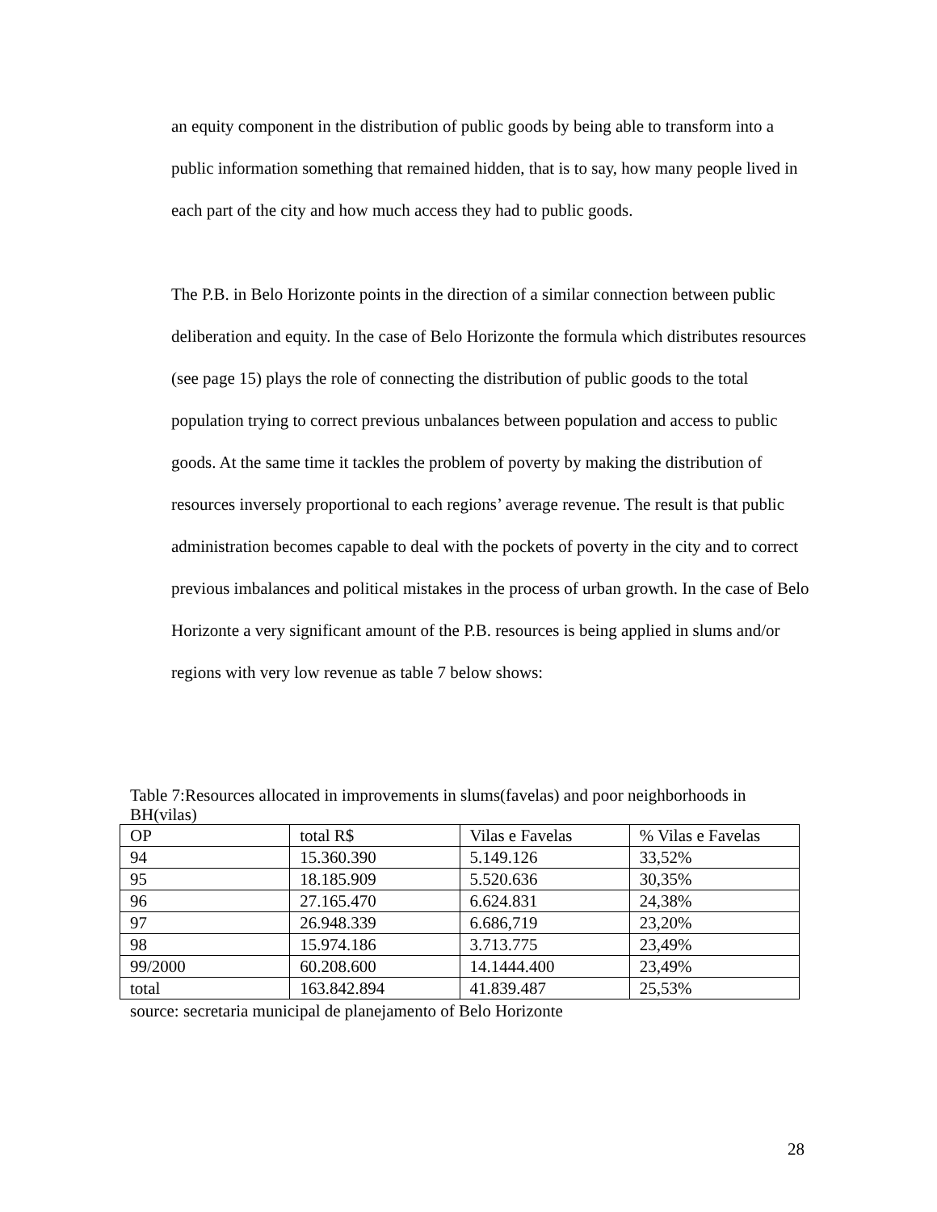an equity component in the distribution of public goods by being able to transform into a public information something that remained hidden, that is to say, how many people lived in each part of the city and how much access they had to public goods.
The P.B. in Belo Horizonte points in the direction of a similar connection between public deliberation and equity. In the case of Belo Horizonte the formula which distributes resources (see page 15) plays the role of connecting the distribution of public goods to the total population trying to correct previous unbalances between population and access to public goods. At the same time it tackles the problem of poverty by making the distribution of resources inversely proportional to each regions’ average revenue. The result is that public administration becomes capable to deal with the pockets of poverty in the city and to correct previous imbalances and political mistakes in the process of urban growth. In the case of Belo Horizonte a very significant amount of the P.B. resources is being applied in slums and/or regions with very low revenue as table 7 below shows:
Table 7:Resources allocated in improvements in slums(favelas) and poor neighborhoods in BH(vilas)
| OP | total R$ | Vilas e Favelas | % Vilas e Favelas |
| 94 | 15.360.390 | 5.149.126 | 33,52% |
| 95 | 18.185.909 | 5.520.636 | 30,35% |
| 96 | 27.165.470 | 6.624.831 | 24,38% |
| 97 | 26.948.339 | 6.686,719 | 23,20% |
| 98 | 15.974.186 | 3.713.775 | 23,49% |
| 99/2000 | 60.208.600 | 14.1444.400 | 23,49% |
| total | 163.842.894 | 41.839.487 | 25,53% |
source: secretaria municipal de planejamento of Belo Horizonte
28